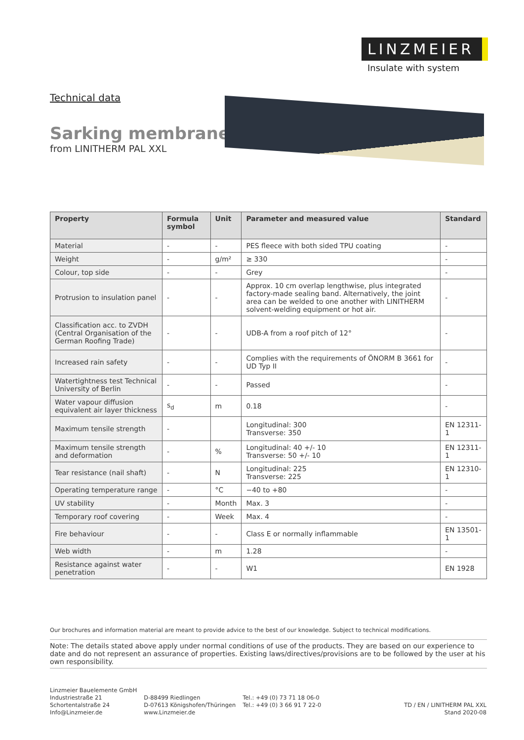LINZMEIER
Insulate with system
Technical data
Sarking membrane
from LINITHERM PAL XXL
| Property | Formula symbol | Unit | Parameter and measured value | Standard |
| --- | --- | --- | --- | --- |
| Material | - | - | PES fleece with both sided TPU coating | - |
| Weight | - | g/m² | ≥ 330 | - |
| Colour, top side | - | - | Grey | - |
| Protrusion to insulation panel | - | - | Approx. 10 cm overlap lengthwise, plus integrated factory-made sealing band. Alternatively, the joint area can be welded to one another with LINITHERM solvent-welding equipment or hot air. | - |
| Classification acc. to ZVDH (Central Organisation of the German Roofing Trade) | - | - | UDB-A from a roof pitch of 12° | - |
| Increased rain safety | - | - | Complies with the requirements of ÖNORM B 3661 for UD Typ II | - |
| Watertightness test Technical University of Berlin | - | - | Passed | - |
| Water vapour diffusion equivalent air layer thickness | s<sub>d</sub> | m | 0.18 | - |
| Maximum tensile strength | - | | Longitudinal: 300 Transverse: 350 | EN 12311-1 |
| Maximum tensile strength and deformation | - | % | Longitudinal: 40 +/- 10 Transverse: 50 +/- 10 | EN 12311-1 |
| Tear resistance (nail shaft) | - | N | Longitudinal: 225 Transverse: 225 | EN 12310-1 |
| Operating temperature range | - | °C | −40 to +80 | - |
| UV stability | - | Month | Max. 3 | - |
| Temporary roof covering | - | Week | Max. 4 | - |
| Fire behaviour | - | - | Class E or normally inflammable | EN 13501-1 |
| Web width | - | m | 1.28 | - |
| Resistance against water penetration | - | - | W1 | EN 1928 |
Our brochures and information material are meant to provide advice to the best of our knowledge. Subject to technical modifications.
Note: The details stated above apply under normal conditions of use of the products. They are based on our experience to date and do not represent an assurance of properties. Existing laws/directives/provisions are to be followed by the user at his own responsibility.
Linzmeier Bauelemente GmbH
Industriestraße 21
Schortentalstraße 24
Info@Linzmeier.de
D-88499 Riedlingen
D-07613 Königshofen/Thüringen
www.Linzmeier.de
Tel.: +49 (0) 73 71 18 06-0
Tel.: +49 (0) 3 66 91 7 22-0
TD / EN / LINITHERM PAL XXL
Stand 2020-08